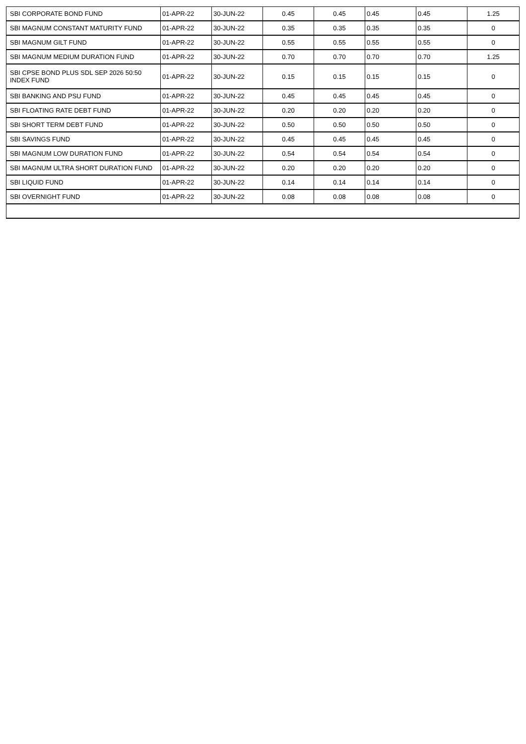| SBI CORPORATE BOND FUND | 01-APR-22 | 30-JUN-22 | 0.45 | 0.45 | 0.45 | 0.45 | 1.25 |
| SBI MAGNUM CONSTANT MATURITY FUND | 01-APR-22 | 30-JUN-22 | 0.35 | 0.35 | 0.35 | 0.35 | 0 |
| SBI MAGNUM GILT FUND | 01-APR-22 | 30-JUN-22 | 0.55 | 0.55 | 0.55 | 0.55 | 0 |
| SBI MAGNUM MEDIUM DURATION FUND | 01-APR-22 | 30-JUN-22 | 0.70 | 0.70 | 0.70 | 0.70 | 1.25 |
| SBI CPSE BOND PLUS SDL SEP 2026 50:50 INDEX FUND | 01-APR-22 | 30-JUN-22 | 0.15 | 0.15 | 0.15 | 0.15 | 0 |
| SBI BANKING AND PSU FUND | 01-APR-22 | 30-JUN-22 | 0.45 | 0.45 | 0.45 | 0.45 | 0 |
| SBI FLOATING RATE DEBT FUND | 01-APR-22 | 30-JUN-22 | 0.20 | 0.20 | 0.20 | 0.20 | 0 |
| SBI SHORT TERM DEBT FUND | 01-APR-22 | 30-JUN-22 | 0.50 | 0.50 | 0.50 | 0.50 | 0 |
| SBI SAVINGS FUND | 01-APR-22 | 30-JUN-22 | 0.45 | 0.45 | 0.45 | 0.45 | 0 |
| SBI MAGNUM LOW DURATION FUND | 01-APR-22 | 30-JUN-22 | 0.54 | 0.54 | 0.54 | 0.54 | 0 |
| SBI MAGNUM ULTRA SHORT DURATION FUND | 01-APR-22 | 30-JUN-22 | 0.20 | 0.20 | 0.20 | 0.20 | 0 |
| SBI LIQUID FUND | 01-APR-22 | 30-JUN-22 | 0.14 | 0.14 | 0.14 | 0.14 | 0 |
| SBI OVERNIGHT FUND | 01-APR-22 | 30-JUN-22 | 0.08 | 0.08 | 0.08 | 0.08 | 0 |